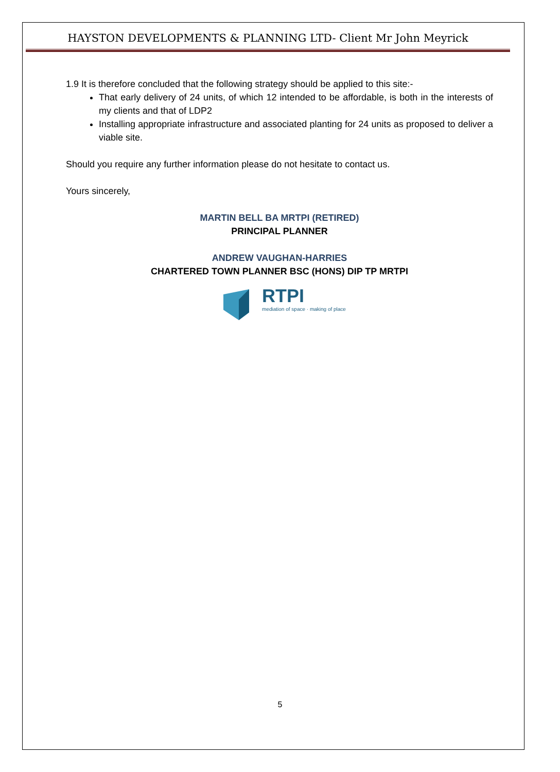HAYSTON DEVELOPMENTS & PLANNING LTD- Client Mr John Meyrick
1.9 It is therefore concluded that the following strategy should be applied to this site:-
That early delivery of 24 units, of which 12 intended to be affordable, is both in the interests of my clients and that of LDP2
Installing appropriate infrastructure and associated planting for 24 units as proposed to deliver a viable site.
Should you require any further information please do not hesitate to contact us.
Yours sincerely,
MARTIN BELL BA MRTPI (RETIRED)
PRINCIPAL PLANNER
ANDREW VAUGHAN-HARRIES
CHARTERED TOWN PLANNER BSC (HONS) DIP TP MRTPI
RTPI
mediation of space · making of place
5